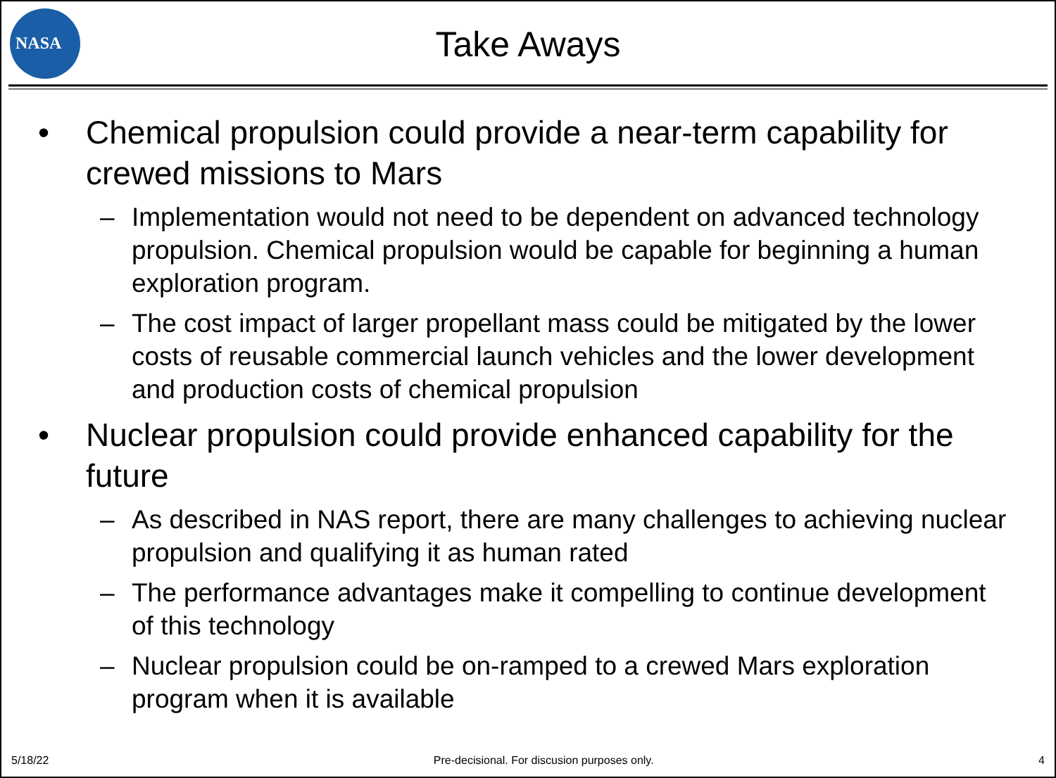NASA
Take Aways
• Chemical propulsion could provide a near-term capability for crewed missions to Mars
– Implementation would not need to be dependent on advanced technology propulsion. Chemical propulsion would be capable for beginning a human exploration program.
– The cost impact of larger propellant mass could be mitigated by the lower costs of reusable commercial launch vehicles and the lower development and production costs of chemical propulsion
• Nuclear propulsion could provide enhanced capability for the future
– As described in NAS report, there are many challenges to achieving nuclear propulsion and qualifying it as human rated
– The performance advantages make it compelling to continue development of this technology
– Nuclear propulsion could be on-ramped to a crewed Mars exploration program when it is available
5/18/22 Pre-decisional. For discusion purposes only. 4